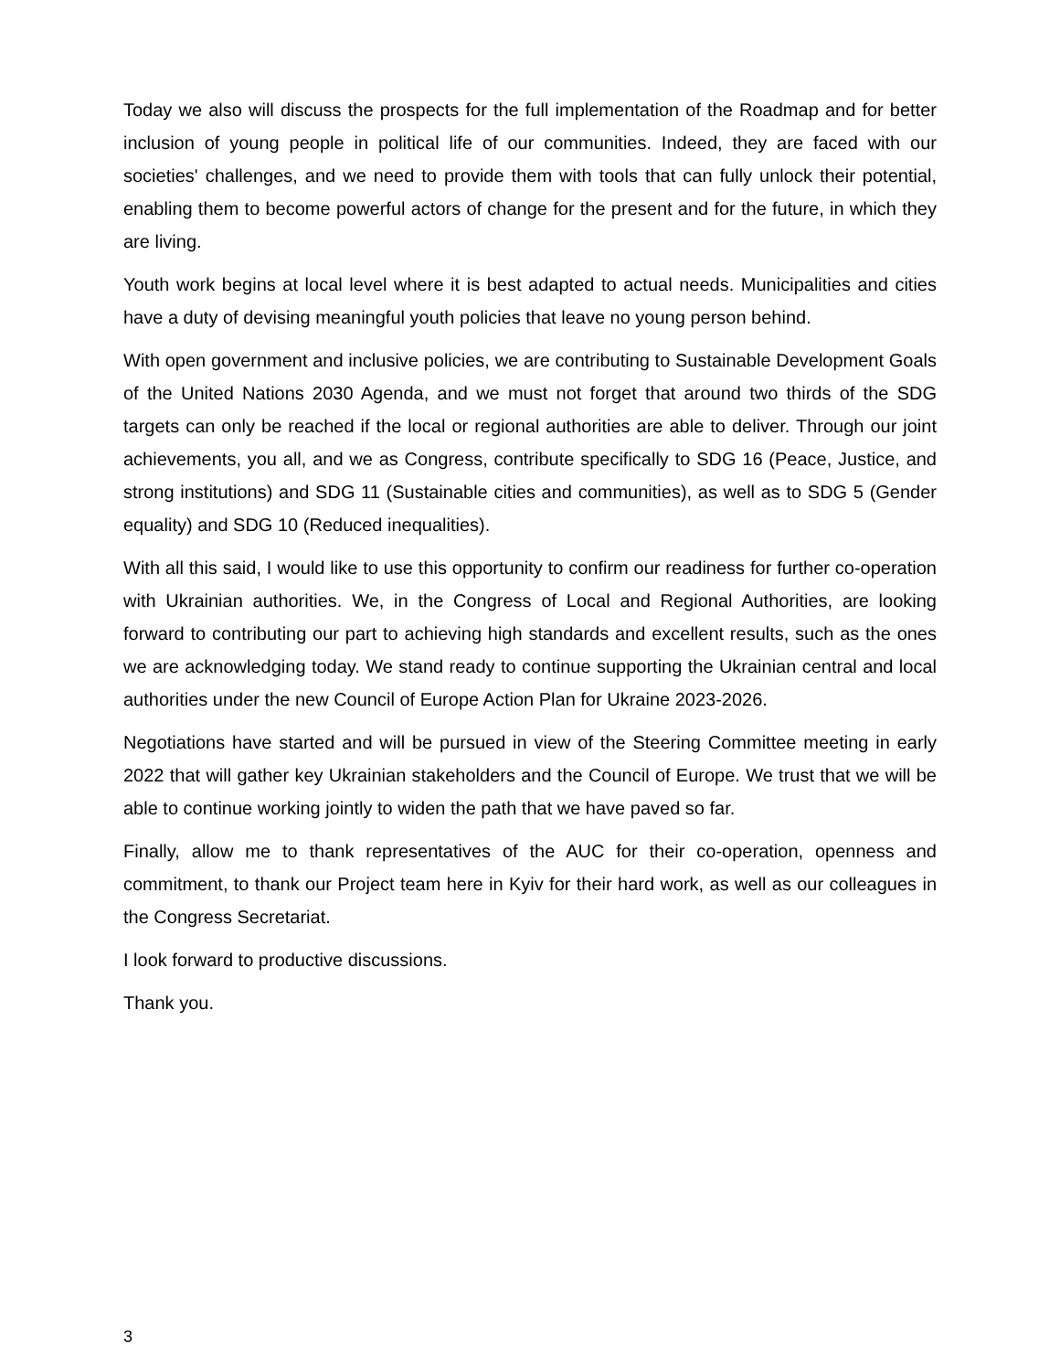Today we also will discuss the prospects for the full implementation of the Roadmap and for better inclusion of young people in political life of our communities. Indeed, they are faced with our societies' challenges, and we need to provide them with tools that can fully unlock their potential, enabling them to become powerful actors of change for the present and for the future, in which they are living.
Youth work begins at local level where it is best adapted to actual needs. Municipalities and cities have a duty of devising meaningful youth policies that leave no young person behind.
With open government and inclusive policies, we are contributing to Sustainable Development Goals of the United Nations 2030 Agenda, and we must not forget that around two thirds of the SDG targets can only be reached if the local or regional authorities are able to deliver. Through our joint achievements, you all, and we as Congress, contribute specifically to SDG 16 (Peace, Justice, and strong institutions) and SDG 11 (Sustainable cities and communities), as well as to SDG 5 (Gender equality) and SDG 10 (Reduced inequalities).
With all this said, I would like to use this opportunity to confirm our readiness for further co-operation with Ukrainian authorities. We, in the Congress of Local and Regional Authorities, are looking forward to contributing our part to achieving high standards and excellent results, such as the ones we are acknowledging today. We stand ready to continue supporting the Ukrainian central and local authorities under the new Council of Europe Action Plan for Ukraine 2023-2026.
Negotiations have started and will be pursued in view of the Steering Committee meeting in early 2022 that will gather key Ukrainian stakeholders and the Council of Europe. We trust that we will be able to continue working jointly to widen the path that we have paved so far.
Finally, allow me to thank representatives of the AUC for their co-operation, openness and commitment, to thank our Project team here in Kyiv for their hard work, as well as our colleagues in the Congress Secretariat.
I look forward to productive discussions.
Thank you.
3